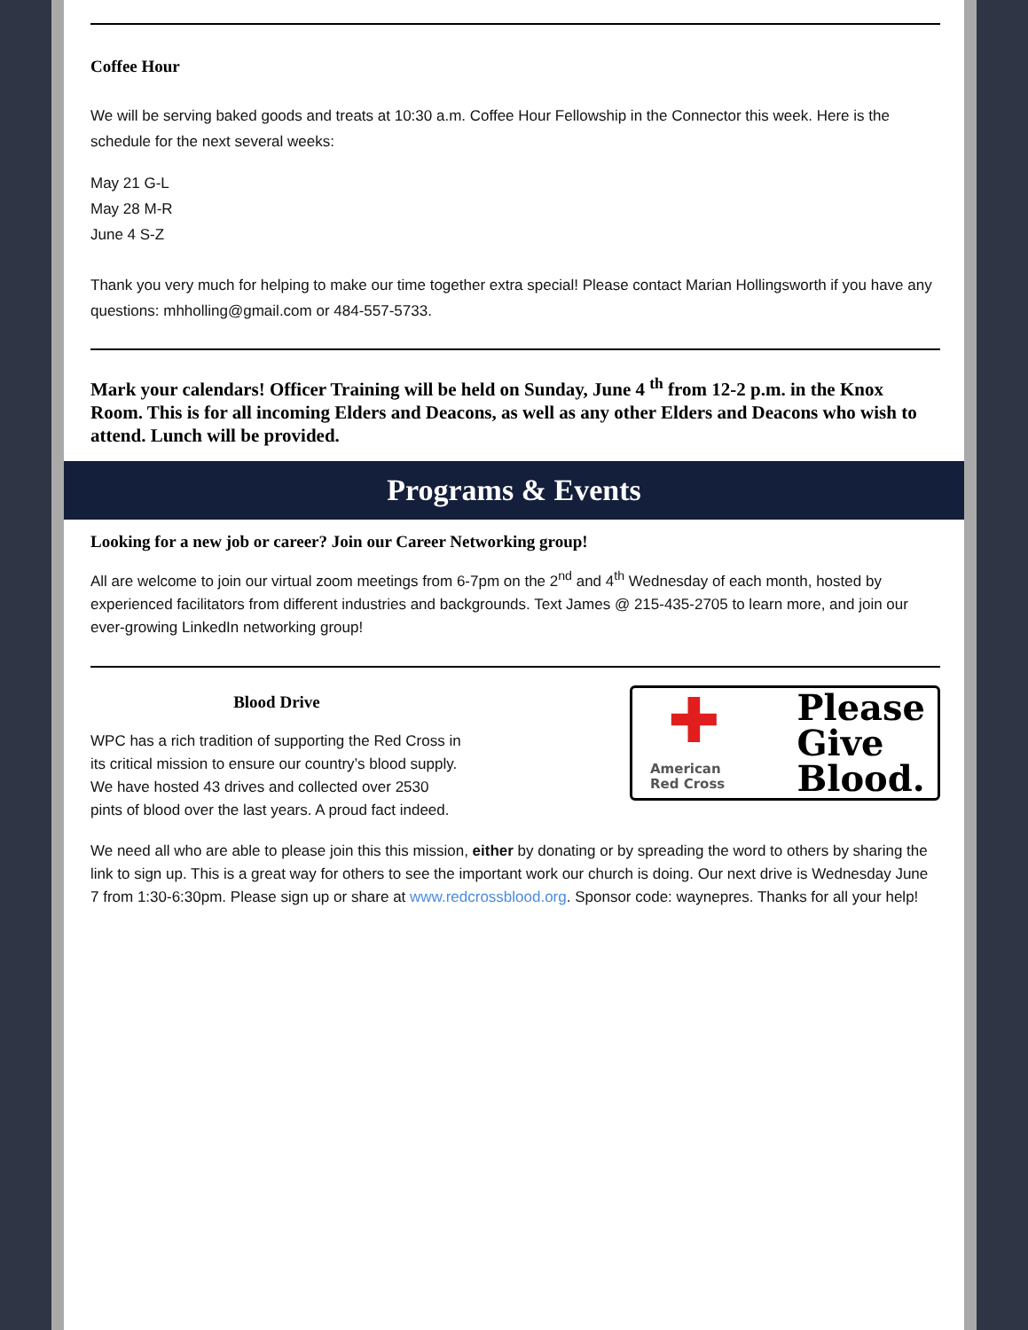Coffee Hour
We will be serving baked goods and treats at 10:30 a.m. Coffee Hour Fellowship in the Connector this week. Here is the schedule for the next several weeks:
May 21 G-L
May 28 M-R
June 4 S-Z
Thank you very much for helping to make our time together extra special! Please contact Marian Hollingsworth if you have any questions: mhholling@gmail.com or 484-557-5733.
Mark your calendars! Officer Training will be held on Sunday, June 4 <sup>th</sup> from 12-2 p.m. in the Knox Room. This is for all incoming Elders and Deacons, as well as any other Elders and Deacons who wish to attend. Lunch will be provided.
Programs & Events
Looking for a new job or career? Join our Career Networking group!
All are welcome to join our virtual zoom meetings from 6-7pm on the 2<sup>nd</sup> and 4<sup>th</sup> Wednesday of each month, hosted by experienced facilitators from different industries and backgrounds. Text James @ 215-435-2705 to learn more, and join our ever-growing LinkedIn networking group!
Blood Drive
WPC has a rich tradition of supporting the Red Cross in its critical mission to ensure our country’s blood supply. We have hosted 43 drives and collected over 2530 pints of blood over the last years. A proud fact indeed.
✚
American
Red Cross
Please
Give
Blood.
We need all who are able to please join this this mission, either by donating or by spreading the word to others by sharing the link to sign up. This is a great way for others to see the important work our church is doing. Our next drive is Wednesday June 7 from 1:30-6:30pm. Please sign up or share at www.redcrossblood.org. Sponsor code: waynepres. Thanks for all your help!